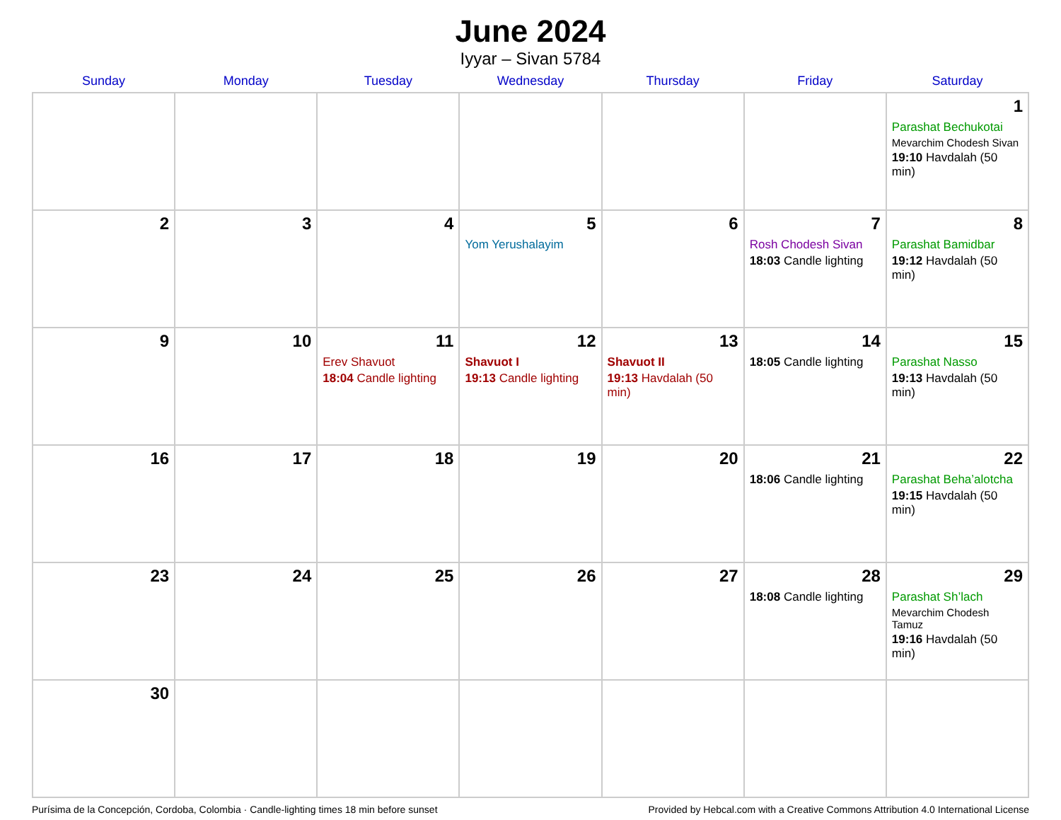June 2024
Iyyar – Sivan 5784
| Sunday | Monday | Tuesday | Wednesday | Thursday | Friday | Saturday |
| --- | --- | --- | --- | --- | --- | --- |
| | | | | | | 1 Parashat Bechukotai Mevarchim Chodesh Sivan 19:10 Havdalah (50 min) |
| 2 | 3 | 4 | 5 Yom Yerushalayim | 6 | 7 Rosh Chodesh Sivan 18:03 Candle lighting | 8 Parashat Bamidbar 19:12 Havdalah (50 min) |
| 9 | 10 | 11 Erev Shavuot 18:04 Candle lighting | 12 Shavuot I 19:13 Candle lighting | 13 Shavuot II 19:13 Havdalah (50 min) | 14 18:05 Candle lighting | 15 Parashat Nasso 19:13 Havdalah (50 min) |
| 16 | 17 | 18 | 19 | 20 | 21 18:06 Candle lighting | 22 Parashat Beha’alotcha 19:15 Havdalah (50 min) |
| 23 | 24 | 25 | 26 | 27 | 28 18:08 Candle lighting | 29 Parashat Sh’lach Mevarchim Chodesh Tamuz 19:16 Havdalah (50 min) |
| 30 | | | | | | |
Purísima de la Concepción, Cordoba, Colombia · Candle-lighting times 18 min before sunset Provided by Hebcal.com with a Creative Commons Attribution 4.0 International License